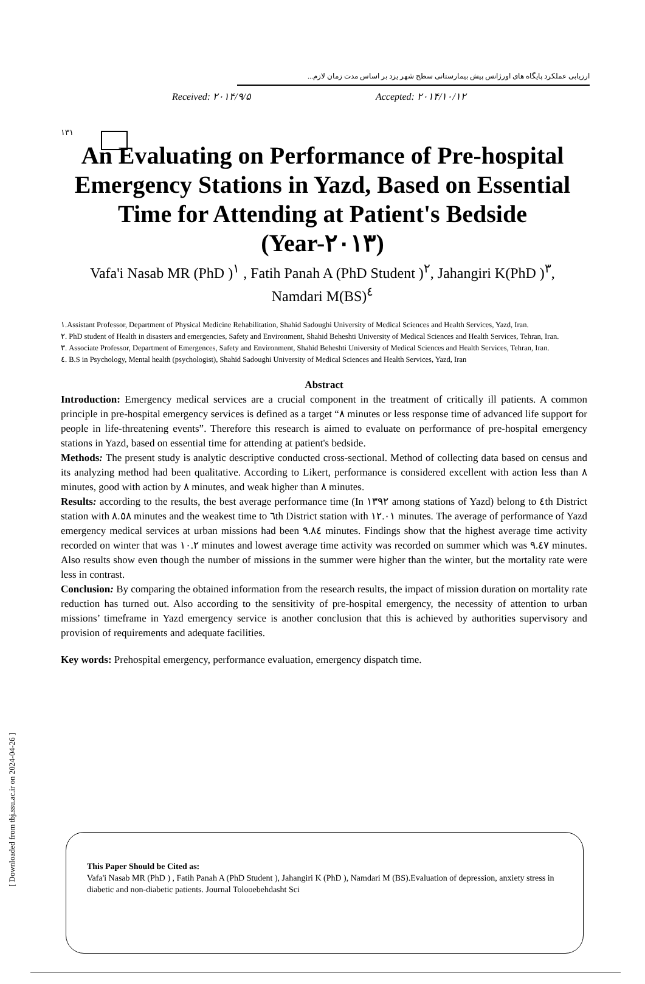١٣١
ارزیابی عملکرد پایگاه های اورژانس پیش بیمارستانی سطح شهر یزد بر اساس مدت زمان لازم...
Received: ٢٠١۴/٩/۵ Accepted: ٢٠١۴/١٠/١٢
An Evaluating on Performance of Pre-hospital Emergency Stations in Yazd, Based on Essential Time for Attending at Patient's Bedside (Year-٢٠١٣)
Vafa'i Nasab MR (PhD )<sup>١</sup> , Fatih Panah A (PhD Student )<sup>٢</sup>, Jahangiri K(PhD )<sup>٣</sup>, Namdari M(BS)<sup>٤</sup>
١.Assistant Professor, Department of Physical Medicine Rehabilitation, Shahid Sadoughi University of Medical Sciences and Health Services, Yazd, Iran.
٢. PhD student of Health in disasters and emergencies, Safety and Environment, Shahid Beheshti University of Medical Sciences and Health Services, Tehran, Iran.
٣. Associate Professor, Department of Emergences, Safety and Environment, Shahid Beheshti University of Medical Sciences and Health Services, Tehran, Iran.
٤. B.S in Psychology, Mental health (psychologist), Shahid Sadoughi University of Medical Sciences and Health Services, Yazd, Iran
Abstract
Introduction: Emergency medical services are a crucial component in the treatment of critically ill patients. A common principle in pre-hospital emergency services is defined as a target “٨ minutes or less response time of advanced life support for people in life-threatening events”. Therefore this research is aimed to evaluate on performance of pre-hospital emergency stations in Yazd, based on essential time for attending at patient's bedside.
Methods: The present study is analytic descriptive conducted cross-sectional. Method of collecting data based on census and its analyzing method had been qualitative. According to Likert, performance is considered excellent with action less than ٨ minutes, good with action by ٨ minutes, and weak higher than ٨ minutes.
Results: according to the results, the best average performance time (In ١٣٩٢ among stations of Yazd) belong to ٤th District station with ٨.٥٨ minutes and the weakest time to ٦th District station with ١٢.٠١ minutes. The average of performance of Yazd emergency medical services at urban missions had been ٩.٨٤ minutes. Findings show that the highest average time activity recorded on winter that was ١٠.٢ minutes and lowest average time activity was recorded on summer which was ٩.٤٧ minutes. Also results show even though the number of missions in the summer were higher than the winter, but the mortality rate were less in contrast.
Conclusion: By comparing the obtained information from the research results, the impact of mission duration on mortality rate reduction has turned out. Also according to the sensitivity of pre-hospital emergency, the necessity of attention to urban missions’ timeframe in Yazd emergency service is another conclusion that this is achieved by authorities supervisory and provision of requirements and adequate facilities.
Key words: Prehospital emergency, performance evaluation, emergency dispatch time.
This Paper Should be Cited as:
Vafa'i Nasab MR (PhD ) , Fatih Panah A (PhD Student ), Jahangiri K (PhD ), Namdari M (BS).Evaluation of depression, anxiety stress in diabetic and non-diabetic patients. Journal Tolooebehdasht Sci
[ Downloaded from tbj.ssu.ac.ir on 2024-04-26 ]